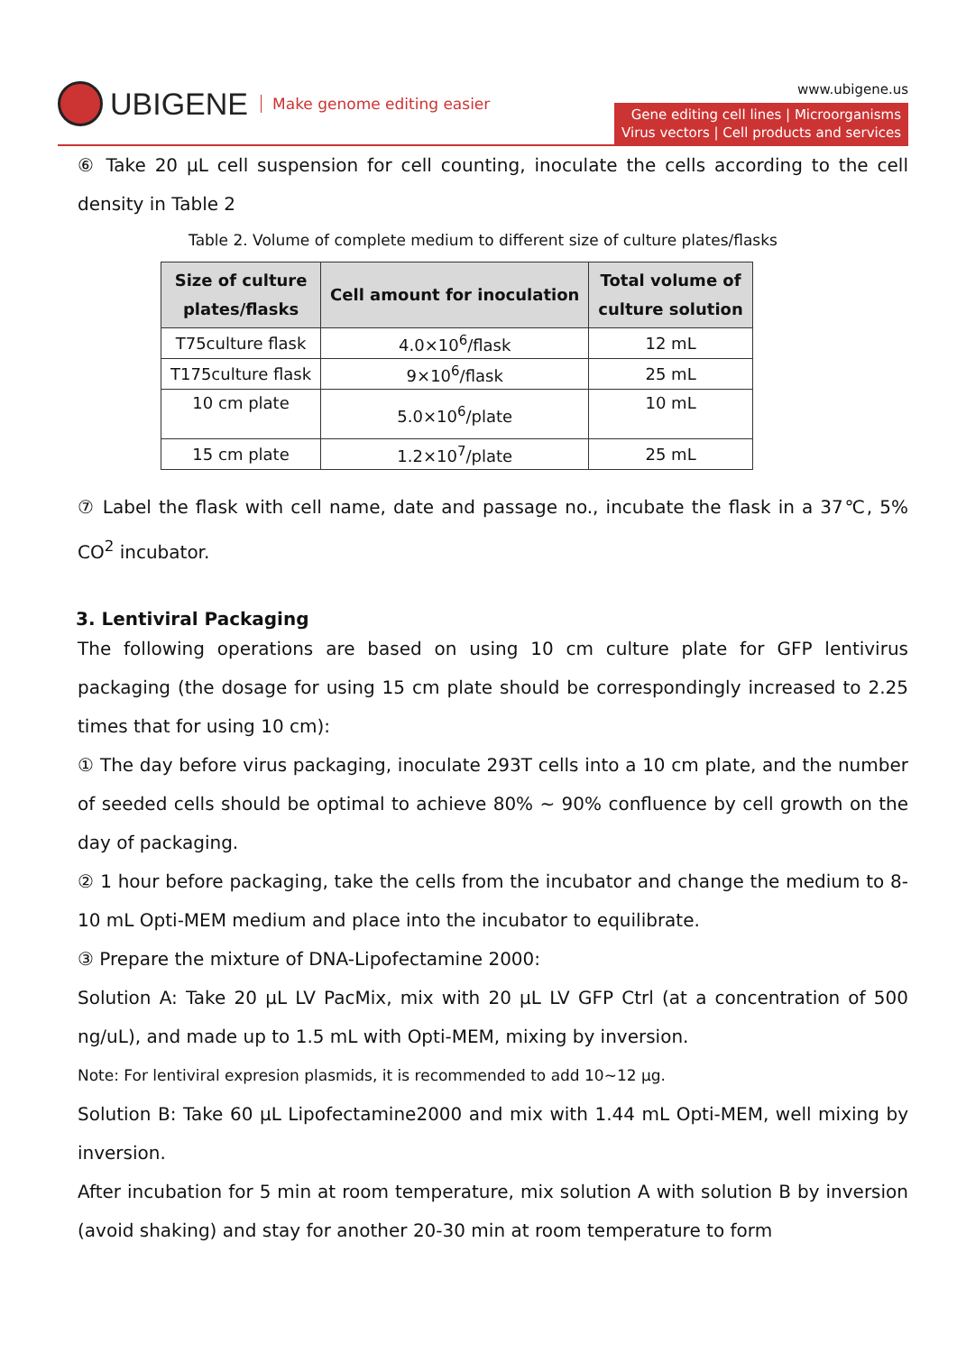UBIGENE Make genome editing easier
www.ubigene.us
Gene editing cell lines | Microorganisms
Virus vectors | Cell products and services
⑥ Take 20 μL cell suspension for cell counting, inoculate the cells according to the cell density in Table 2
Table 2. Volume of complete medium to different size of culture plates/flasks
| Size of culture plates/flasks | Cell amount for inoculation | Total volume of culture solution |
| --- | --- | --- |
| T75culture flask | 4.0×10<sup>6</sup>/flask | 12 mL |
| T175culture flask | 9×10<sup>6</sup>/flask | 25 mL |
| 10 cm plate | 5.0×10<sup>6</sup>/plate | 10 mL |
| 15 cm plate | 1.2×10<sup>7</sup>/plate | 25 mL |
⑦ Label the flask with cell name, date and passage no., incubate the flask in a 37℃, 5% CO<sup>2</sup> incubator.
3. Lentiviral Packaging
The following operations are based on using 10 cm culture plate for GFP lentivirus packaging (the dosage for using 15 cm plate should be correspondingly increased to 2.25 times that for using 10 cm):
① The day before virus packaging, inoculate 293T cells into a 10 cm plate, and the number of seeded cells should be optimal to achieve 80% ~ 90% confluence by cell growth on the day of packaging.
② 1 hour before packaging, take the cells from the incubator and change the medium to 8-10 mL Opti-MEM medium and place into the incubator to equilibrate.
③ Prepare the mixture of DNA-Lipofectamine 2000:
Solution A: Take 20 μL LV PacMix, mix with 20 μL LV GFP Ctrl (at a concentration of 500 ng/uL), and made up to 1.5 mL with Opti-MEM, mixing by inversion.
Note: For lentiviral expresion plasmids, it is recommended to add 10~12 μg.
Solution B: Take 60 μL Lipofectamine2000 and mix with 1.44 mL Opti-MEM, well mixing by inversion.
After incubation for 5 min at room temperature, mix solution A with solution B by inversion (avoid shaking) and stay for another 20-30 min at room temperature to form